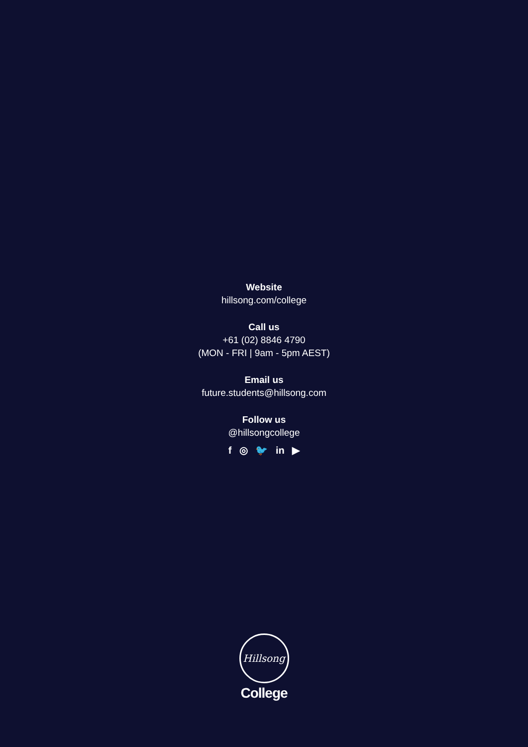Website
hillsong.com/college
Call us
+61 (02) 8846 4790
(MON - FRI | 9am - 5pm AEST)
Email us
future.students@hillsong.com
Follow us
@hillsongcollege
f ◎ 🐦 in ▶
Hillsong
College